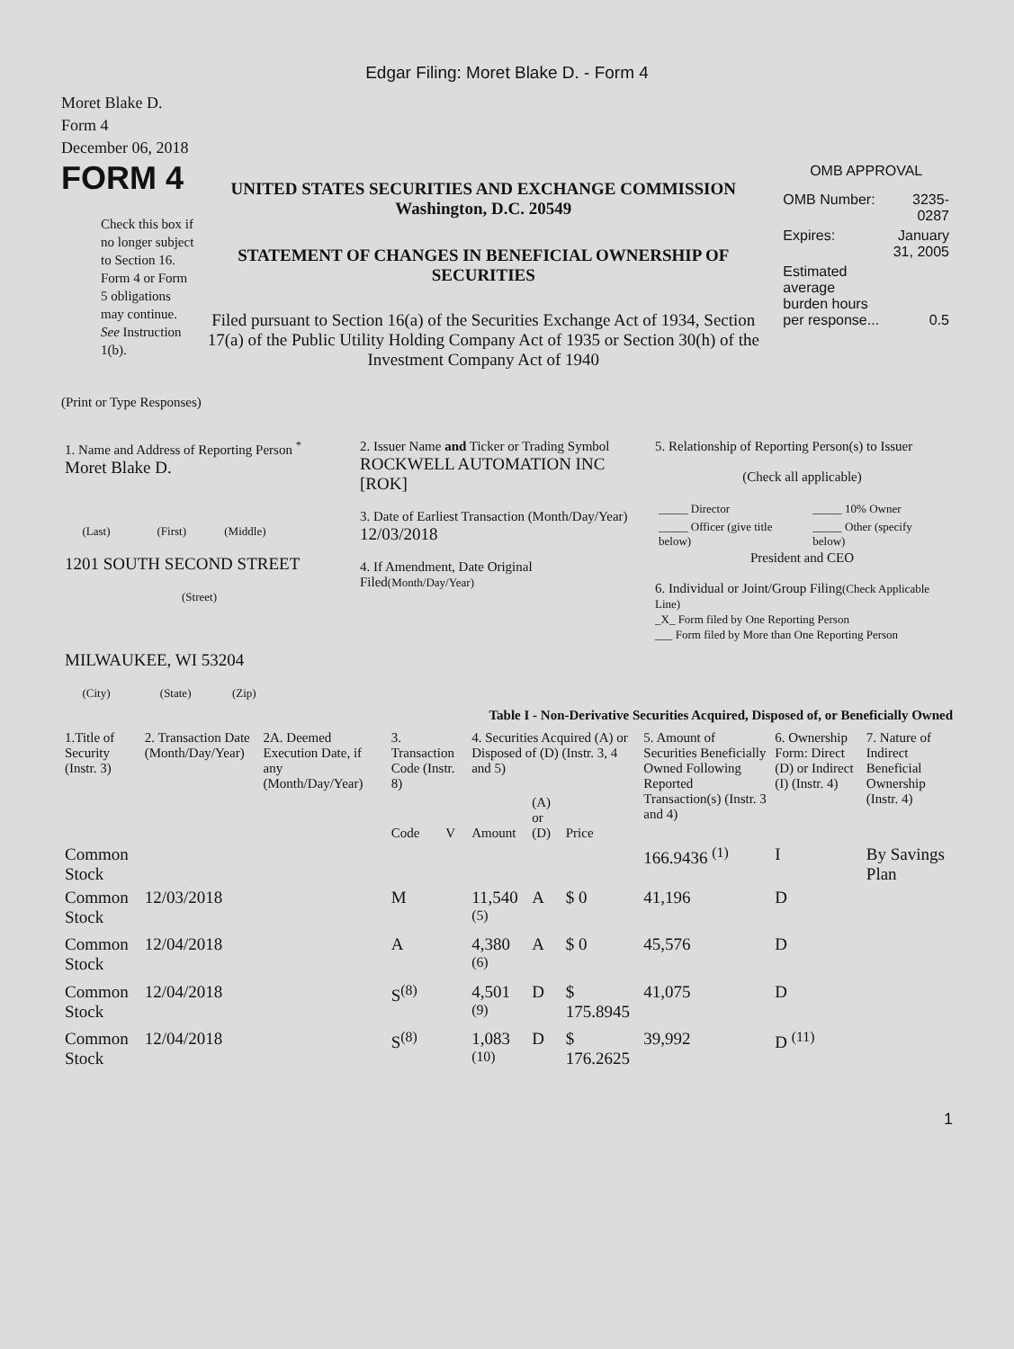Edgar Filing: Moret Blake D. - Form 4
Moret Blake D.
Form 4
December 06, 2018
FORM 4
Check this box if no longer subject to Section 16. Form 4 or Form 5 obligations may continue. See Instruction 1(b).
UNITED STATES SECURITIES AND EXCHANGE COMMISSION
Washington, D.C. 20549
STATEMENT OF CHANGES IN BENEFICIAL OWNERSHIP OF SECURITIES
Filed pursuant to Section 16(a) of the Securities Exchange Act of 1934, Section 17(a) of the Public Utility Holding Company Act of 1935 or Section 30(h) of the Investment Company Act of 1940
OMB APPROVAL
| OMB Number: | 3235-0287 |
| Expires: | January 31, 2005 |
| Estimated average burden hours per response... | 0.5 |
(Print or Type Responses)
| 1. Name and Address of Reporting Person <sup>*</sup> Moret Blake D. (Last) (First) (Middle) 1201 SOUTH SECOND STREET (Street) MILWAUKEE, WI 53204 (City) (State) (Zip) | 2. Issuer Name and Ticker or Trading Symbol ROCKWELL AUTOMATION INC [ROK] 3. Date of Earliest Transaction (Month/Day/Year) 12/03/2018 4. If Amendment, Date Original Filed (Month/Day/Year) | 5. Relationship of Reporting Person(s) to Issuer (Check all applicable) / _____ Director / _____ 10% Owner / / _____ Officer (give title below) / _____ Other (specify below) / President and CEO 6. Individual or Joint/Group Filing (Check Applicable Line) _X_ Form filed by One Reporting Person ___ Form filed by More than One Reporting Person |
Table I - Non-Derivative Securities Acquired, Disposed of, or Beneficially Owned
| 1.Title of Security (Instr. 3) | 2. Transaction Date (Month/Day/Year) | 2A. Deemed Execution Date, if any (Month/Day/Year) | 3. Transaction Code (Instr. 8) | | 4. Securities Acquired (A) or Disposed of (D) (Instr. 3, 4 and 5) | | | 5. Amount of Securities Beneficially Owned Following Reported Transaction(s) (Instr. 3 and 4) | 6. Ownership Form: Direct (D) or Indirect (I) (Instr. 4) | 7. Nature of Indirect Beneficial Ownership (Instr. 4) |
| --- | --- | --- | --- | --- | --- | --- | --- | --- | --- | --- |
| | | | Code | V | Amount | (A) or (D) | Price | | | |
| Common Stock | | | | | | | | 166.9436 <sup>(1)</sup> | I | By Savings Plan |
| Common Stock | 12/03/2018 | | M | | 11,540 <sup>(5)</sup> | A | $ 0 | 41,196 | D | |
| Common Stock | 12/04/2018 | | A | | 4,380 <sup>(6)</sup> | A | $ 0 | 45,576 | D | |
| Common Stock | 12/04/2018 | | S<sup>(8)</sup> | | 4,501 <sup>(9)</sup> | D | $ 175.8945 | 41,075 | D | |
| Common Stock | 12/04/2018 | | S<sup>(8)</sup> | | 1,083 <sup>(10)</sup> | D | $ 176.2625 | 39,992 | D <sup>(11)</sup> | |
1